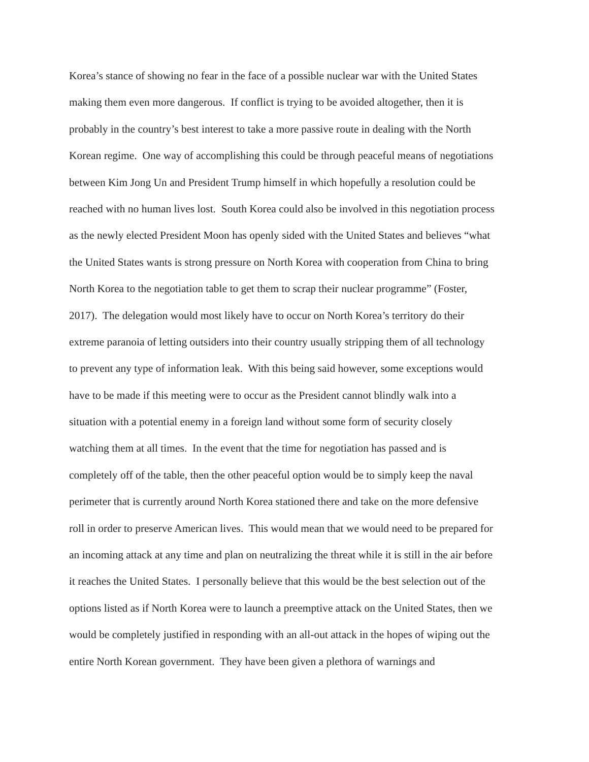Korea’s stance of showing no fear in the face of a possible nuclear war with the United States
making them even more dangerous. If conflict is trying to be avoided altogether, then it is
probably in the country’s best interest to take a more passive route in dealing with the North
Korean regime. One way of accomplishing this could be through peaceful means of negotiations
between Kim Jong Un and President Trump himself in which hopefully a resolution could be
reached with no human lives lost. South Korea could also be involved in this negotiation process
as the newly elected President Moon has openly sided with the United States and believes “what
the United States wants is strong pressure on North Korea with cooperation from China to bring
North Korea to the negotiation table to get them to scrap their nuclear programme” (Foster,
2017). The delegation would most likely have to occur on North Korea’s territory do their
extreme paranoia of letting outsiders into their country usually stripping them of all technology
to prevent any type of information leak. With this being said however, some exceptions would
have to be made if this meeting were to occur as the President cannot blindly walk into a
situation with a potential enemy in a foreign land without some form of security closely
watching them at all times. In the event that the time for negotiation has passed and is
completely off of the table, then the other peaceful option would be to simply keep the naval
perimeter that is currently around North Korea stationed there and take on the more defensive
roll in order to preserve American lives. This would mean that we would need to be prepared for
an incoming attack at any time and plan on neutralizing the threat while it is still in the air before
it reaches the United States. I personally believe that this would be the best selection out of the
options listed as if North Korea were to launch a preemptive attack on the United States, then we
would be completely justified in responding with an all-out attack in the hopes of wiping out the
entire North Korean government. They have been given a plethora of warnings and